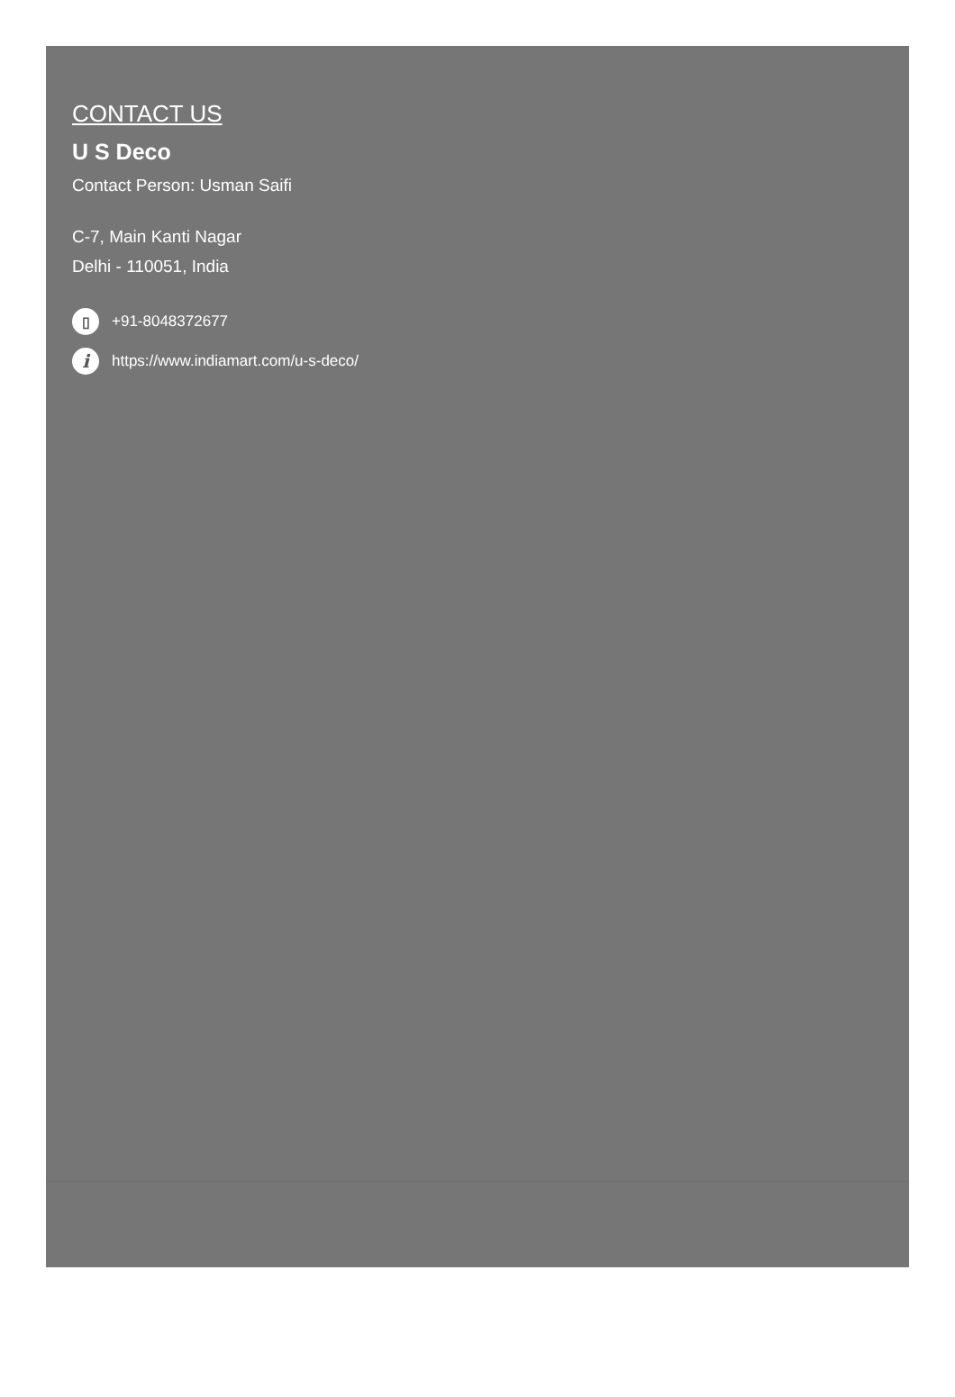CONTACT US
U S Deco
Contact Person: Usman Saifi
C-7, Main Kanti Nagar
Delhi - 110051, India
▯ +91-8048372677
i https://www.indiamart.com/u-s-deco/